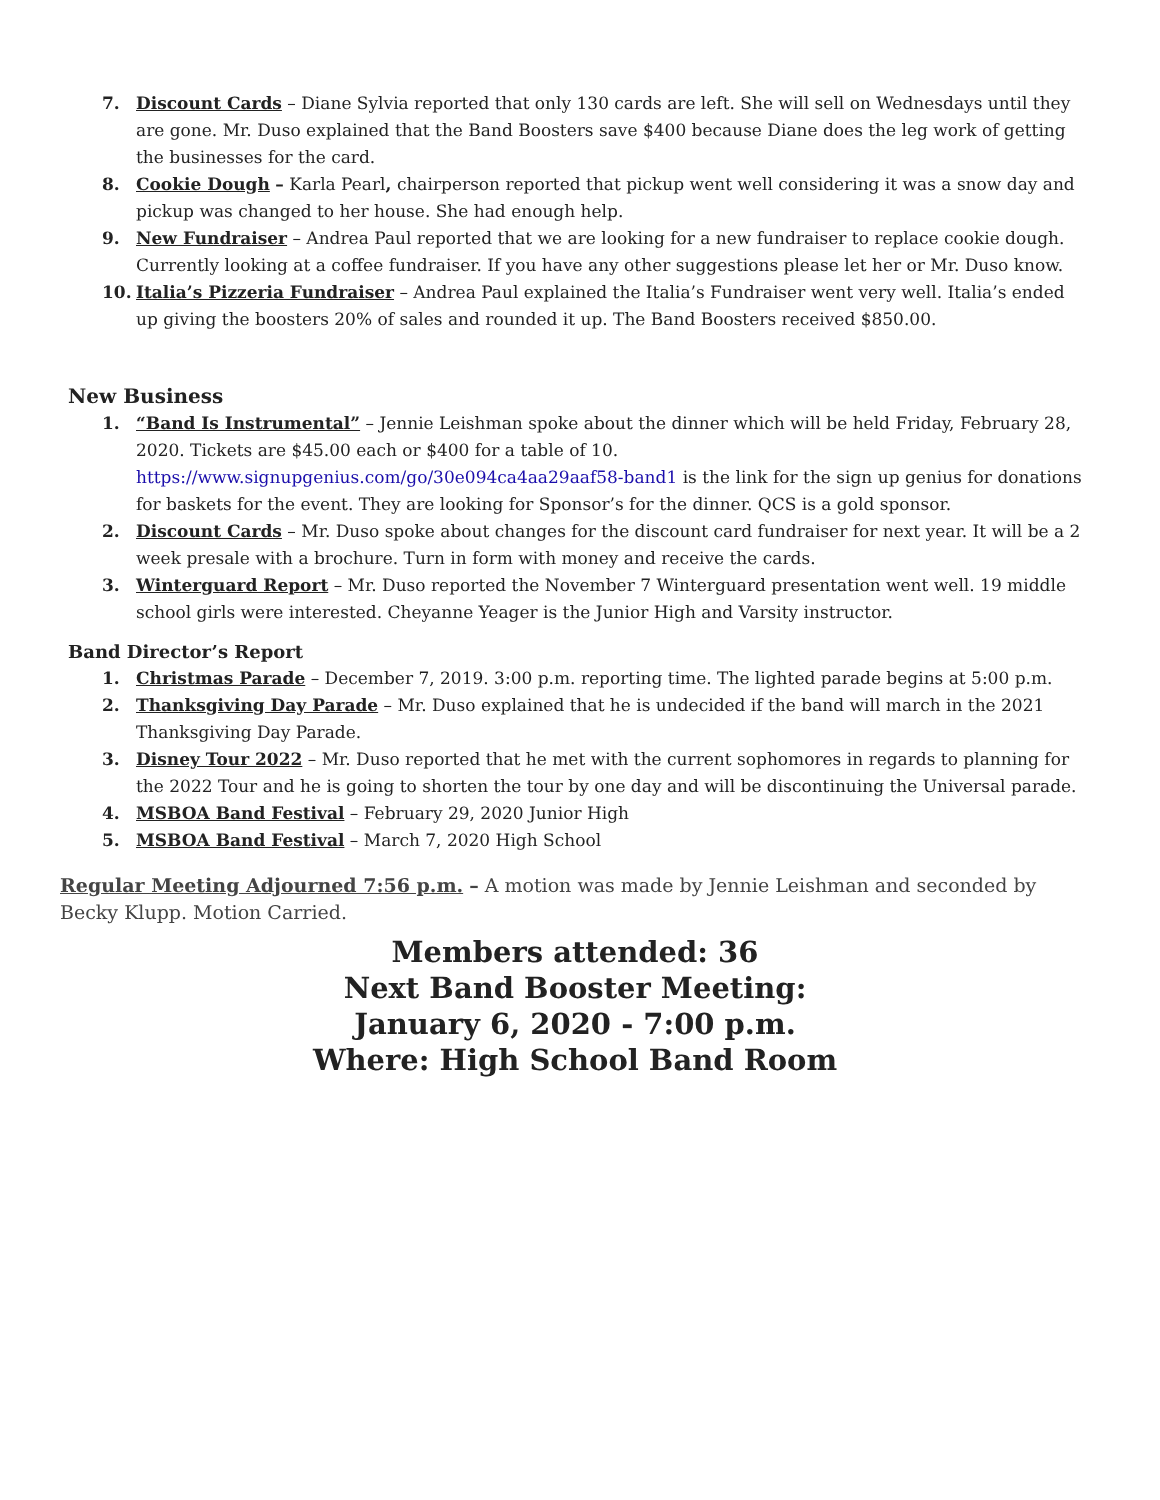7. Discount Cards – Diane Sylvia reported that only 130 cards are left. She will sell on Wednesdays until they are gone. Mr. Duso explained that the Band Boosters save $400 because Diane does the leg work of getting the businesses for the card.
8. Cookie Dough – Karla Pearl, chairperson reported that pickup went well considering it was a snow day and pickup was changed to her house. She had enough help.
9. New Fundraiser – Andrea Paul reported that we are looking for a new fundraiser to replace cookie dough. Currently looking at a coffee fundraiser. If you have any other suggestions please let her or Mr. Duso know.
10. Italia’s Pizzeria Fundraiser – Andrea Paul explained the Italia’s Fundraiser went very well. Italia’s ended up giving the boosters 20% of sales and rounded it up. The Band Boosters received $850.00.
New Business
1. “Band Is Instrumental” – Jennie Leishman spoke about the dinner which will be held Friday, February 28, 2020. Tickets are $45.00 each or $400 for a table of 10. https://www.signupgenius.com/go/30e094ca4aa29aaf58-band1 is the link for the sign up genius for donations for baskets for the event. They are looking for Sponsor’s for the dinner. QCS is a gold sponsor.
2. Discount Cards – Mr. Duso spoke about changes for the discount card fundraiser for next year. It will be a 2 week presale with a brochure. Turn in form with money and receive the cards.
3. Winterguard Report – Mr. Duso reported the November 7 Winterguard presentation went well. 19 middle school girls were interested. Cheyanne Yeager is the Junior High and Varsity instructor.
Band Director’s Report
1. Christmas Parade – December 7, 2019. 3:00 p.m. reporting time. The lighted parade begins at 5:00 p.m.
2. Thanksgiving Day Parade – Mr. Duso explained that he is undecided if the band will march in the 2021 Thanksgiving Day Parade.
3. Disney Tour 2022 – Mr. Duso reported that he met with the current sophomores in regards to planning for the 2022 Tour and he is going to shorten the tour by one day and will be discontinuing the Universal parade.
4. MSBOA Band Festival – February 29, 2020 Junior High
5. MSBOA Band Festival – March 7, 2020 High School
Regular Meeting Adjourned 7:56 p.m. – A motion was made by Jennie Leishman and seconded by Becky Klupp. Motion Carried.
Members attended: 36
Next Band Booster Meeting:
January 6, 2020 - 7:00 p.m.
Where: High School Band Room